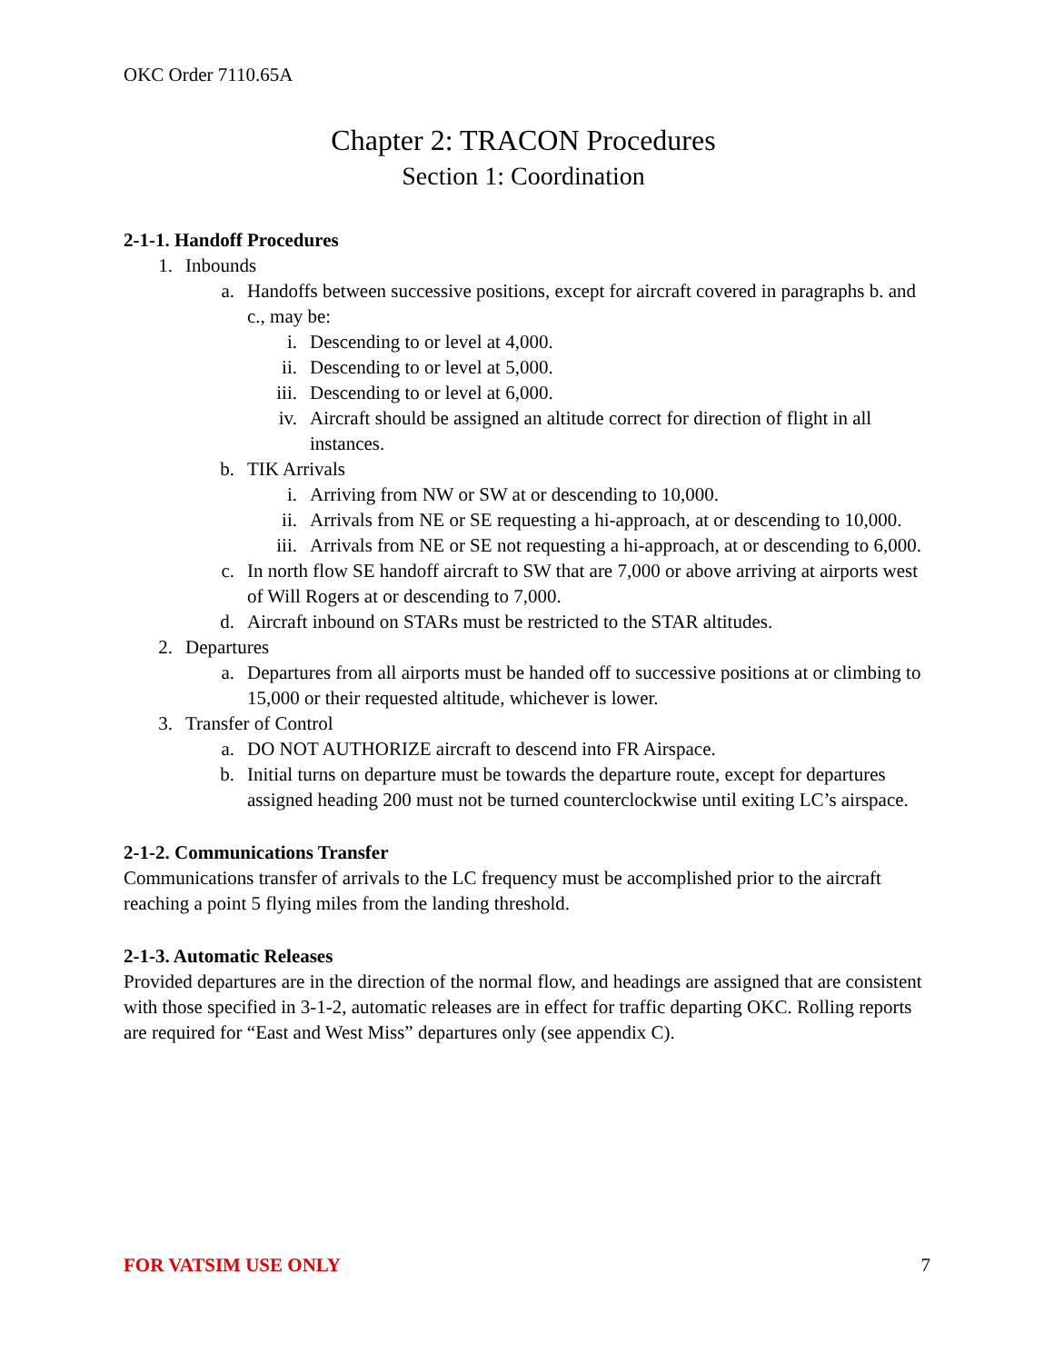OKC Order 7110.65A
Chapter 2: TRACON Procedures
Section 1: Coordination
2-1-1. Handoff Procedures
1. Inbounds
a. Handoffs between successive positions, except for aircraft covered in paragraphs b. and c., may be:
i. Descending to or level at 4,000.
ii. Descending to or level at 5,000.
iii. Descending to or level at 6,000.
iv. Aircraft should be assigned an altitude correct for direction of flight in all instances.
b. TIK Arrivals
i. Arriving from NW or SW at or descending to 10,000.
ii. Arrivals from NE or SE requesting a hi-approach, at or descending to 10,000.
iii. Arrivals from NE or SE not requesting a hi-approach, at or descending to 6,000.
c. In north flow SE handoff aircraft to SW that are 7,000 or above arriving at airports west of Will Rogers at or descending to 7,000.
d. Aircraft inbound on STARs must be restricted to the STAR altitudes.
2. Departures
a. Departures from all airports must be handed off to successive positions at or climbing to 15,000 or their requested altitude, whichever is lower.
3. Transfer of Control
a. DO NOT AUTHORIZE aircraft to descend into FR Airspace.
b. Initial turns on departure must be towards the departure route, except for departures assigned heading 200 must not be turned counterclockwise until exiting LC’s airspace.
2-1-2. Communications Transfer
Communications transfer of arrivals to the LC frequency must be accomplished prior to the aircraft reaching a point 5 flying miles from the landing threshold.
2-1-3. Automatic Releases
Provided departures are in the direction of the normal flow, and headings are assigned that are consistent with those specified in 3-1-2, automatic releases are in effect for traffic departing OKC. Rolling reports are required for “East and West Miss” departures only (see appendix C).
FOR VATSIM USE ONLY 7